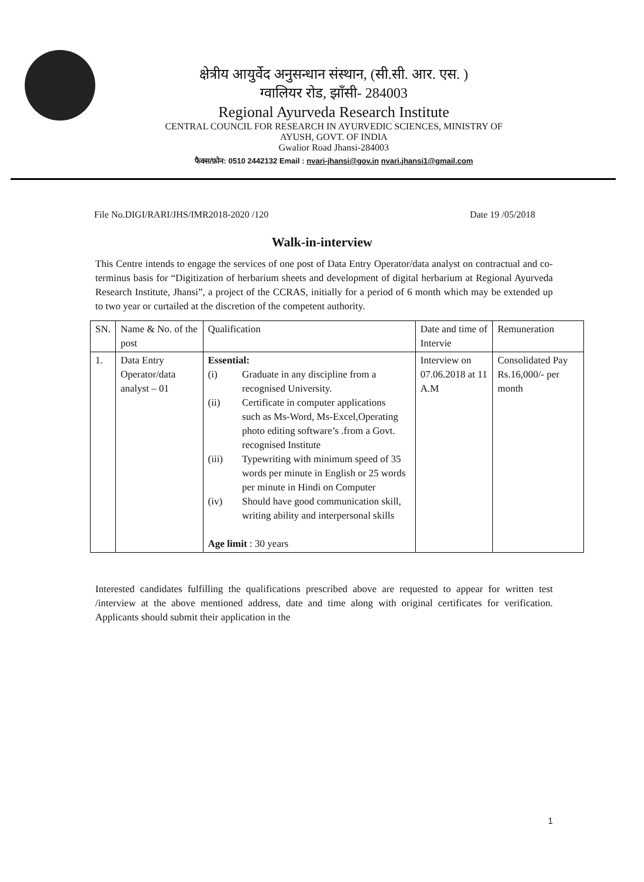क्षेत्रीय आयुर्वेद अनुसन्धान संस्थान, (सी.सी. आर. एस. )
ग्वालियर रोड, झाँसी- 284003
Regional Ayurveda Research Institute
CENTRAL COUNCIL FOR RESEARCH IN AYURVEDIC SCIENCES, MINISTRY OF
AYUSH, GOVT. OF INDIA
Gwalior Road Jhansi-284003
फैक्स/फ़ोन: 0510 2442132 Email : nvari-jhansi@gov.in nvari.jhansi1@gmail.com
File No.DIGI/RARI/JHS/IMR2018-2020 /120 Date 19 /05/2018
Walk-in-interview
This Centre intends to engage the services of one post of Data Entry Operator/data analyst on contractual and co-terminus basis for “Digitization of herbarium sheets and development of digital herbarium at Regional Ayurveda Research Institute, Jhansi”, a project of the CCRAS, initially for a period of 6 month which may be extended up to two year or curtailed at the discretion of the competent authority.
| SN. | Name & No. of the post | Qualification | Date and time of Intervie | Remuneration |
| --- | --- | --- | --- | --- |
| 1. | Data Entry Operator/data analyst – 01 | Essential: / (i) / Graduate in any discipline from a recognised University. / / (ii) / Certificate in computer applications such as Ms-Word, Ms-Excel,Operating photo editing software’s .from a Govt. recognised Institute / / (iii) / Typewriting with minimum speed of 35 words per minute in English or 25 words per minute in Hindi on Computer / / (iv) / Should have good communication skill, writing ability and interpersonal skills / Age limit : 30 years | Interview on 07.06.2018 at 11 A.M | Consolidated Pay Rs.16,000/- per month |
Interested candidates fulfilling the qualifications prescribed above are requested to appear for written test /interview at the above mentioned address, date and time along with original certificates for verification. Applicants should submit their application in the
1